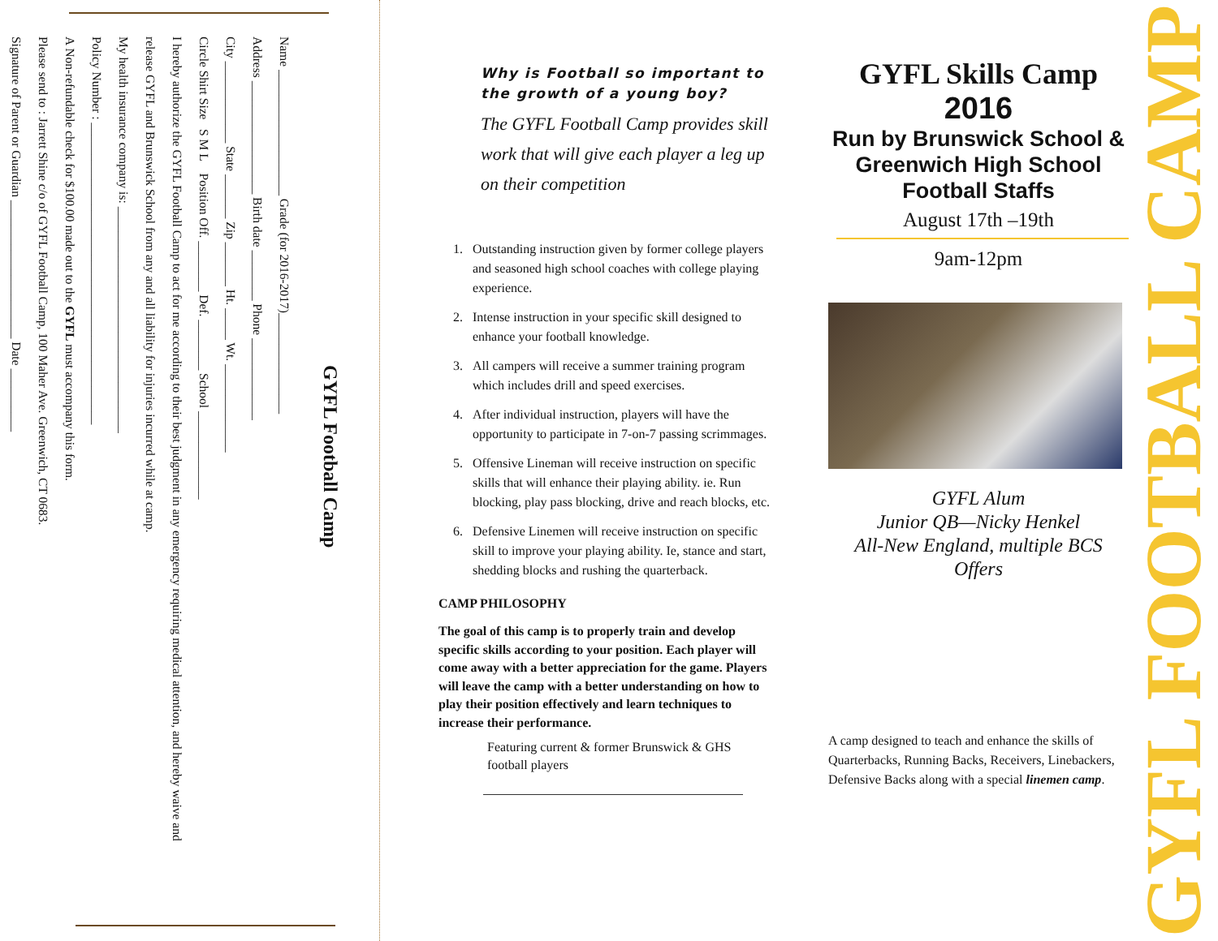GYFL Football Camp
Name ____________________ Grade (for 2016-2017)________________
Address __________________ Birth date ________ Phone _____________
City _____________ State _______ Zip _______ Ht. _____ Wt. ______________
Circle Shirt Size S M L Position Off. ________ Def. ________ School ______________
I hereby authorize the GYFL Football Camp to act for me according to their best judgment in any emergency requiring medical attention, and hereby waive and release GYFL and Brunswick School from any and all liability for injuries incurred while at camp.
My health insurance company is: ____________________________________
Policy Number : ________________________________________________
A Non-refundable check for $100.00 made out to the GYFL must accompany this form.
Please send to : Jarrett Shine c/o of GYFL Football Camp, 100 Maher Ave. Greenwich, CT 0683.
Signature of Parent or Guardian ______________________ Date __________
Why is Football so important to the growth of a young boy?
The GYFL Football Camp provides skill work that will give each player a leg up on their competition
1. Outstanding instruction given by former college players and seasoned high school coaches with college playing experience.
2. Intense instruction in your specific skill designed to enhance your football knowledge.
3. All campers will receive a summer training program which includes drill and speed exercises.
4. After individual instruction, players will have the opportunity to participate in 7-on-7 passing scrimmages.
5. Offensive Lineman will receive instruction on specific skills that will enhance their playing ability. ie. Run blocking, play pass blocking, drive and reach blocks, etc.
6. Defensive Linemen will receive instruction on specific skill to improve your playing ability. Ie, stance and start, shedding blocks and rushing the quarterback.
CAMP PHILOSOPHY
The goal of this camp is to properly train and develop specific skills according to your position. Each player will come away with a better appreciation for the game. Players will leave the camp with a better understanding on how to play their position effectively and learn techniques to increase their performance.
Featuring current & former Brunswick & GHS football players
GYFL Skills Camp
2016
Run by Brunswick School & Greenwich High School Football Staffs
August 17th –19th
9am-12pm
GYFL Alum
Junior QB—Nicky Henkel
All-New England, multiple BCS Offers
A camp designed to teach and enhance the skills of Quarterbacks, Running Backs, Receivers, Linebackers, Defensive Backs along with a special linemen camp.
GYFL FOOTBALL CAMP